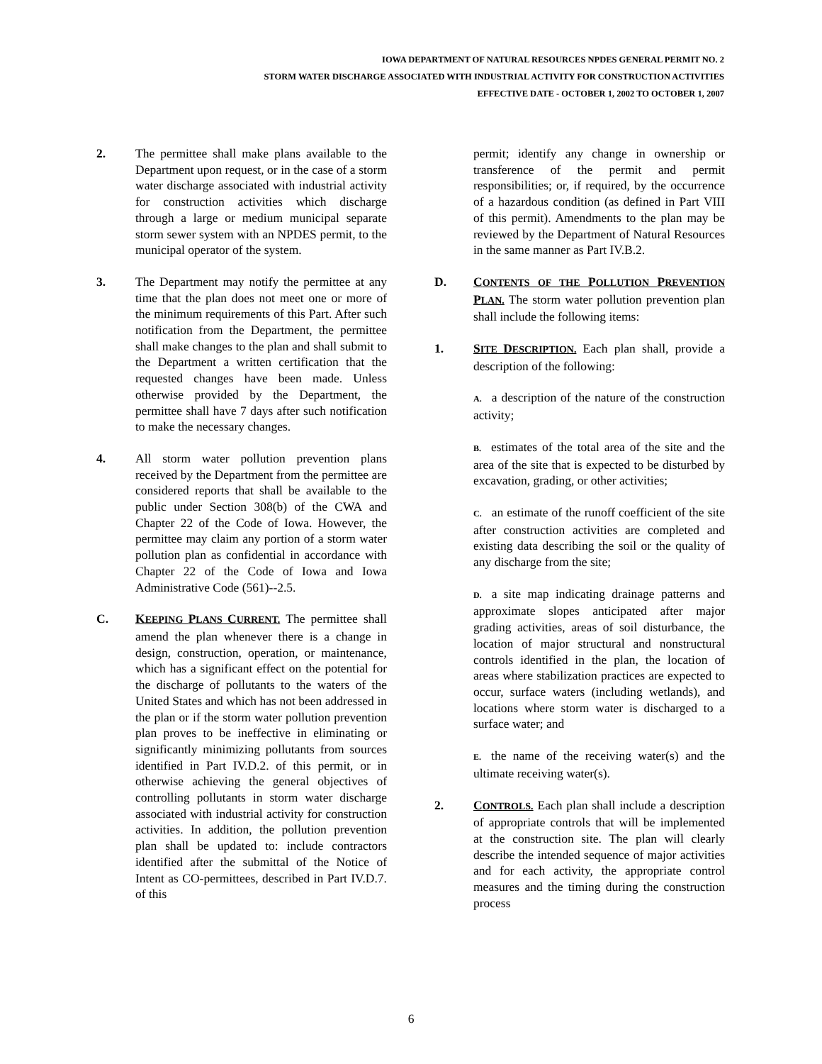IOWA DEPARTMENT OF NATURAL RESOURCES NPDES GENERAL PERMIT NO. 2
STORM WATER DISCHARGE ASSOCIATED WITH INDUSTRIAL ACTIVITY FOR CONSTRUCTION ACTIVITIES
EFFECTIVE DATE - OCTOBER 1, 2002 TO OCTOBER 1, 2007
2. The permittee shall make plans available to the Department upon request, or in the case of a storm water discharge associated with industrial activity for construction activities which discharge through a large or medium municipal separate storm sewer system with an NPDES permit, to the municipal operator of the system.
3. The Department may notify the permittee at any time that the plan does not meet one or more of the minimum requirements of this Part. After such notification from the Department, the permittee shall make changes to the plan and shall submit to the Department a written certification that the requested changes have been made. Unless otherwise provided by the Department, the permittee shall have 7 days after such notification to make the necessary changes.
4. All storm water pollution prevention plans received by the Department from the permittee are considered reports that shall be available to the public under Section 308(b) of the CWA and Chapter 22 of the Code of Iowa. However, the permittee may claim any portion of a storm water pollution plan as confidential in accordance with Chapter 22 of the Code of Iowa and Iowa Administrative Code (561)--2.5.
C. KEEPING PLANS CURRENT. The permittee shall amend the plan whenever there is a change in design, construction, operation, or maintenance, which has a significant effect on the potential for the discharge of pollutants to the waters of the United States and which has not been addressed in the plan or if the storm water pollution prevention plan proves to be ineffective in eliminating or significantly minimizing pollutants from sources identified in Part IV.D.2. of this permit, or in otherwise achieving the general objectives of controlling pollutants in storm water discharge associated with industrial activity for construction activities. In addition, the pollution prevention plan shall be updated to: include contractors identified after the submittal of the Notice of Intent as CO-permittees, described in Part IV.D.7. of this
permit; identify any change in ownership or transference of the permit and permit responsibilities; or, if required, by the occurrence of a hazardous condition (as defined in Part VIII of this permit). Amendments to the plan may be reviewed by the Department of Natural Resources in the same manner as Part IV.B.2.
D. CONTENTS OF THE POLLUTION PREVENTION PLAN. The storm water pollution prevention plan shall include the following items:
1. SITE DESCRIPTION. Each plan shall, provide a description of the following:
A. a description of the nature of the construction activity;
B. estimates of the total area of the site and the area of the site that is expected to be disturbed by excavation, grading, or other activities;
C. an estimate of the runoff coefficient of the site after construction activities are completed and existing data describing the soil or the quality of any discharge from the site;
D. a site map indicating drainage patterns and approximate slopes anticipated after major grading activities, areas of soil disturbance, the location of major structural and nonstructural controls identified in the plan, the location of areas where stabilization practices are expected to occur, surface waters (including wetlands), and locations where storm water is discharged to a surface water; and
E. the name of the receiving water(s) and the ultimate receiving water(s).
2. CONTROLS. Each plan shall include a description of appropriate controls that will be implemented at the construction site. The plan will clearly describe the intended sequence of major activities and for each activity, the appropriate control measures and the timing during the construction process
6